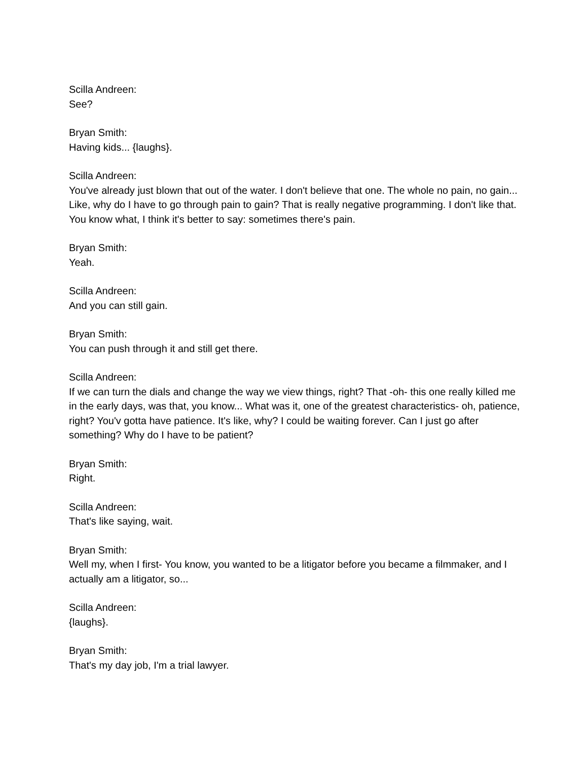Scilla Andreen:
See?
Bryan Smith:
Having kids... {laughs}.
Scilla Andreen:
You've already just blown that out of the water. I don't believe that one. The whole no pain, no gain... Like, why do I have to go through pain to gain? That is really negative programming. I don't like that. You know what, I think it's better to say: sometimes there's pain.
Bryan Smith:
Yeah.
Scilla Andreen:
And you can still gain.
Bryan Smith:
You can push through it and still get there.
Scilla Andreen:
If we can turn the dials and change the way we view things, right? That -oh- this one really killed me in the early days, was that, you know... What was it, one of the greatest characteristics- oh, patience, right? You'v gotta have patience. It's like, why? I could be waiting forever. Can I just go after something? Why do I have to be patient?
Bryan Smith:
Right.
Scilla Andreen:
That's like saying, wait.
Bryan Smith:
Well my, when I first- You know, you wanted to be a litigator before you became a filmmaker, and I actually am a litigator, so...
Scilla Andreen:
{laughs}.
Bryan Smith:
That's my day job, I'm a trial lawyer.